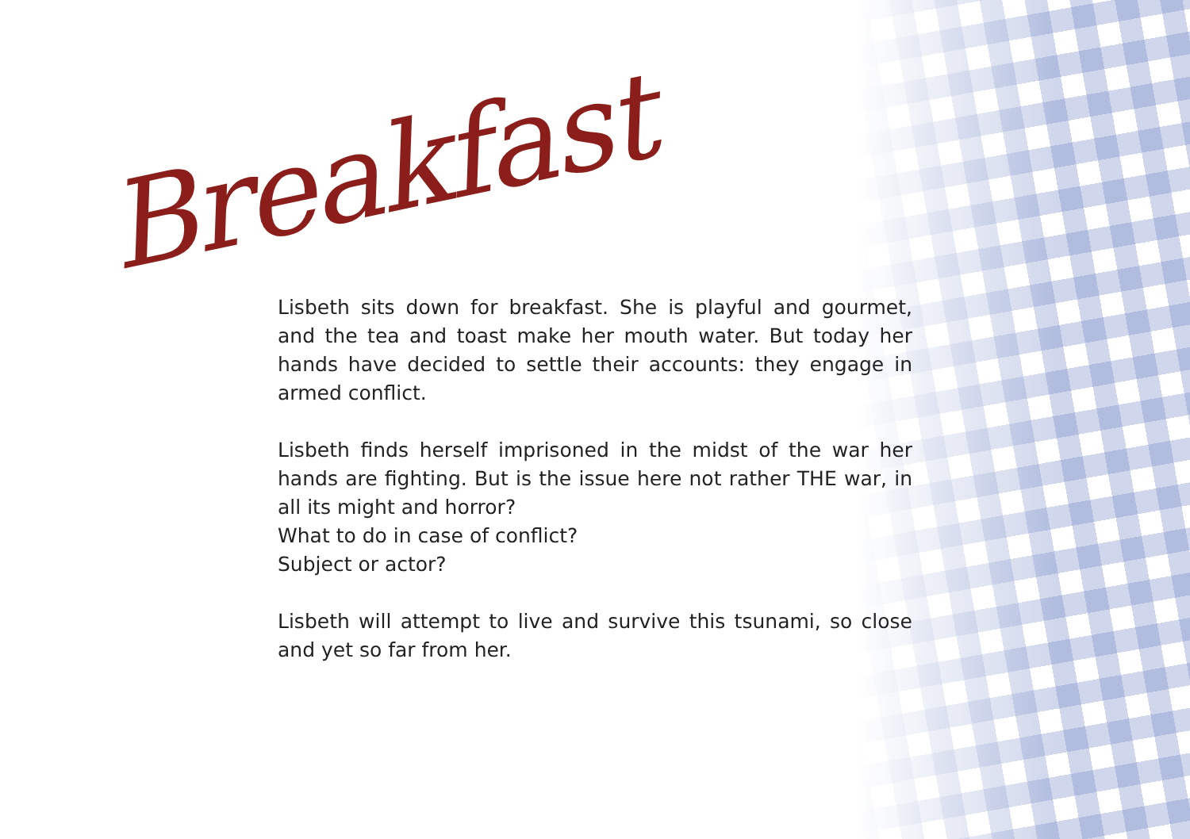Breakfast
Lisbeth sits down for breakfast. She is playful and gourmet, and the tea and toast make her mouth water. But today her hands have decided to settle their accounts: they engage in armed conflict.
Lisbeth finds herself imprisoned in the midst of the war her hands are fighting. But is the issue here not rather THE war, in all its might and horror?
What to do in case of conflict?
Subject or actor?
Lisbeth will attempt to live and survive this tsunami, so close and yet so far from her.